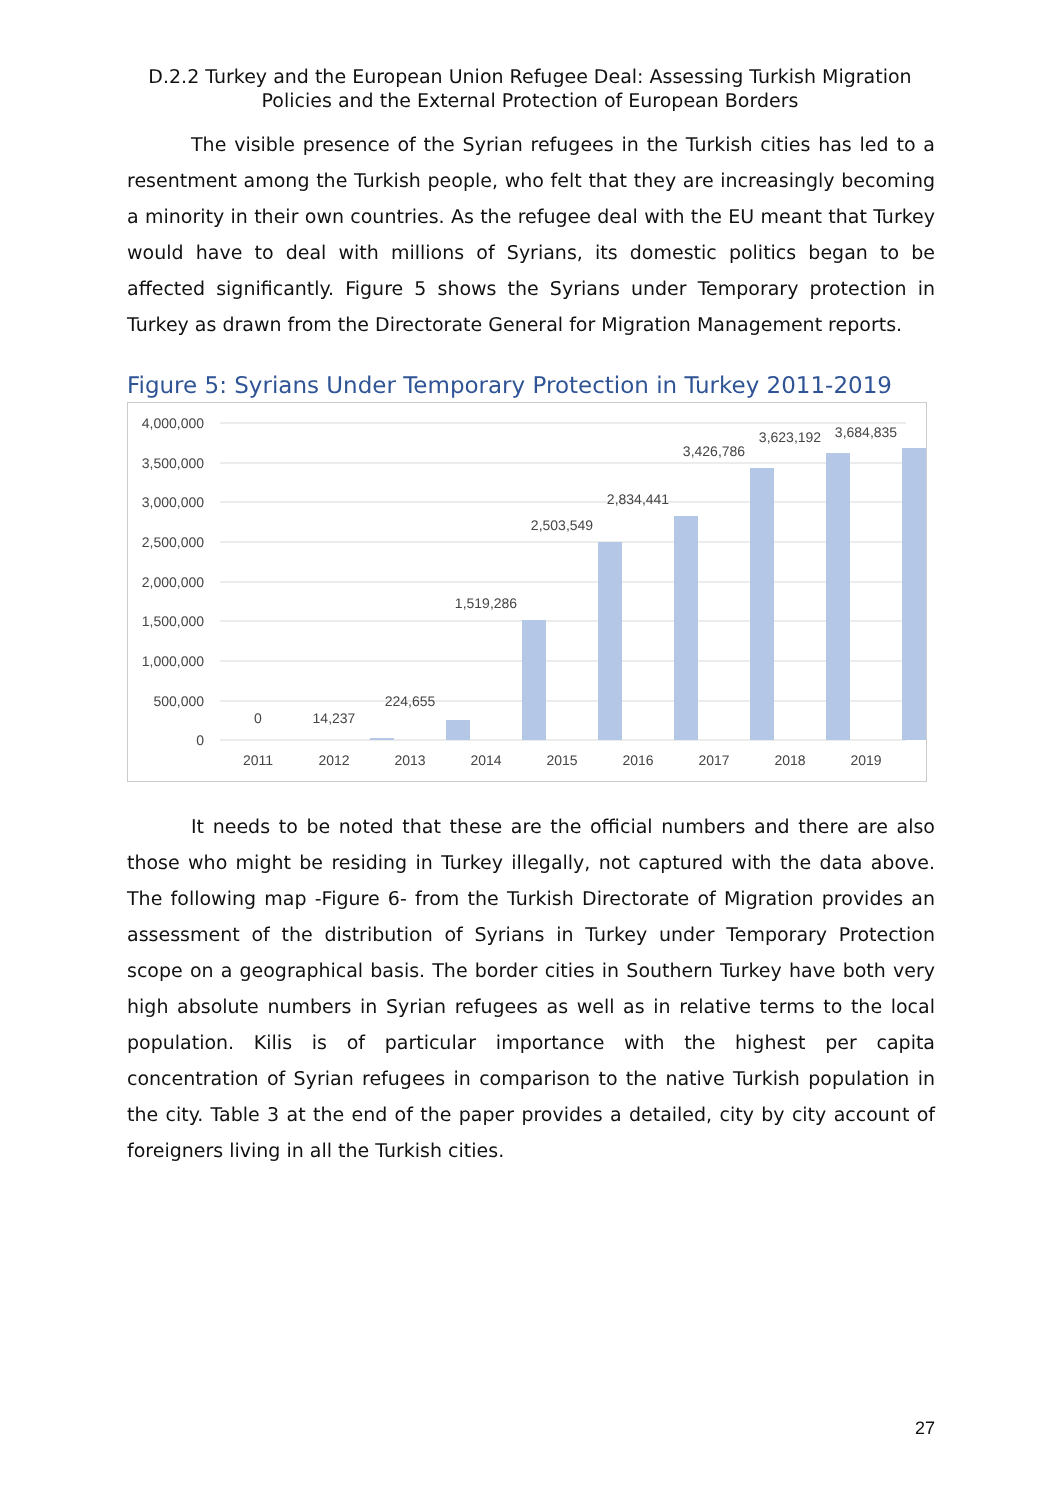D.2.2 Turkey and the European Union Refugee Deal: Assessing Turkish Migration Policies and the External Protection of European Borders
The visible presence of the Syrian refugees in the Turkish cities has led to a resentment among the Turkish people, who felt that they are increasingly becoming a minority in their own countries. As the refugee deal with the EU meant that Turkey would have to deal with millions of Syrians, its domestic politics began to be affected significantly. Figure 5 shows the Syrians under Temporary protection in Turkey as drawn from the Directorate General for Migration Management reports.
Figure 5: Syrians Under Temporary Protection in Turkey 2011-2019
4,000,000
3,500,000
3,000,000
2,500,000
2,000,000
1,500,000
1,000,000
500,000
0
0
14,237
224,655
1,519,286
2,503,549
2,834,441
3,426,786
3,623,192
3,684,835
2011
2012
2013
2014
2015
2016
2017
2018
2019
It needs to be noted that these are the official numbers and there are also those who might be residing in Turkey illegally, not captured with the data above. The following map -Figure 6- from the Turkish Directorate of Migration provides an assessment of the distribution of Syrians in Turkey under Temporary Protection scope on a geographical basis. The border cities in Southern Turkey have both very high absolute numbers in Syrian refugees as well as in relative terms to the local population. Kilis is of particular importance with the highest per capita concentration of Syrian refugees in comparison to the native Turkish population in the city. Table 3 at the end of the paper provides a detailed, city by city account of foreigners living in all the Turkish cities.
27